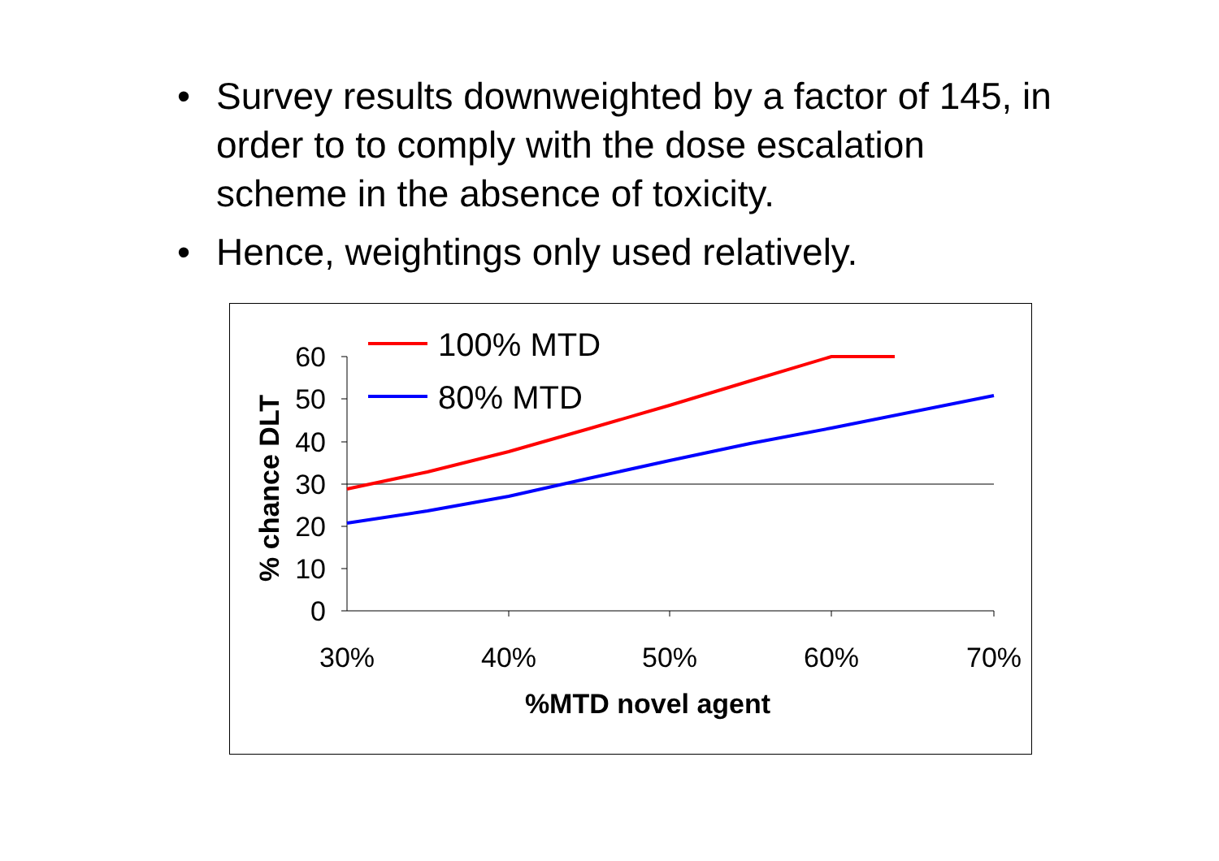• Survey results downweighted by a factor of 145, in order to to comply with the dose escalation scheme in the absence of toxicity.
• Hence, weightings only used relatively.
60
50
40
30
20
10
0
30%
40%
50%
60%
70%
%MTD novel agent
% chance DLT
100% MTD
80% MTD